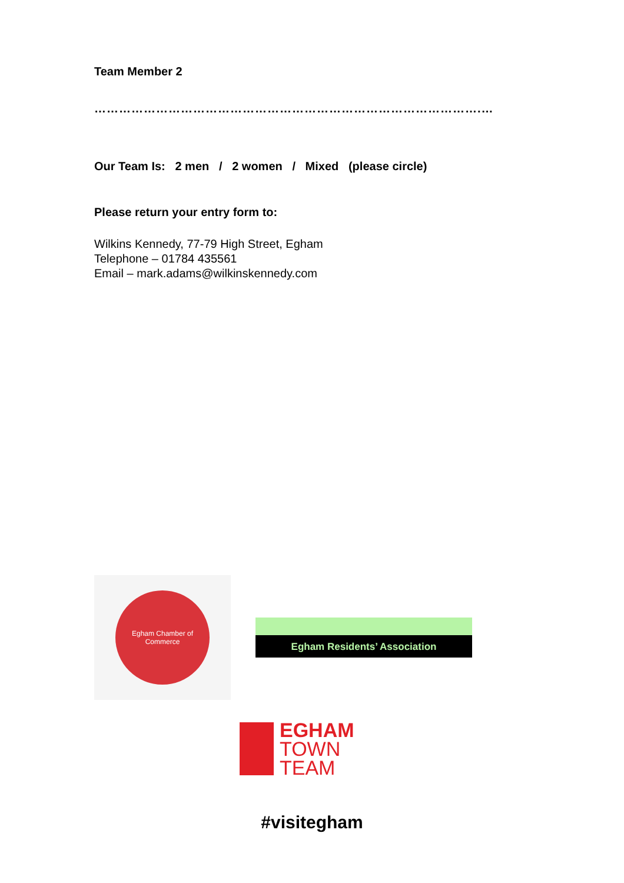Team Member 2
………………………………………………………………………………….…
Our Team Is: 2 men / 2 women / Mixed (please circle)
Please return your entry form to:
Wilkins Kennedy, 77-79 High Street, Egham
Telephone – 01784 435561
Email – mark.adams@wilkinskennedy.com
Egham Chamber of Commerce
Egham Residents’ Association
EGHAM
TOWN
TEAM
#visitegham